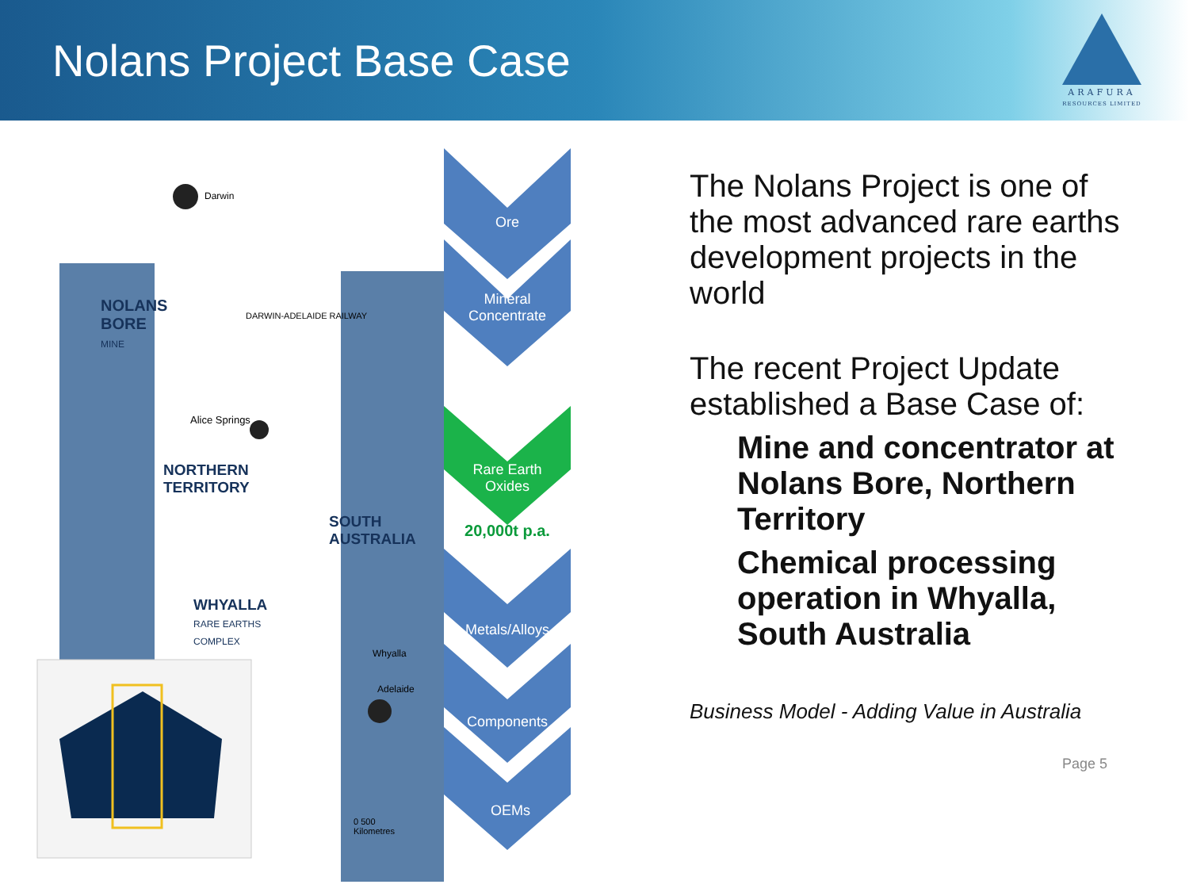Nolans Project Base Case
ARAFURA
RESOURCES LIMITED
Darwin
NOLANS
BORE
MINE
Alice Springs
NORTHERN
TERRITORY
SOUTH
AUSTRALIA
WHYALLA
RARE EARTHS
COMPLEX
Whyalla
Adelaide
DARWIN-ADELAIDE RAILWAY
0 500
Kilometres
Ore
Mineral Concentrate
Rare Earth Oxides
20,000t p.a.
Metals/Alloys
Components
OEMs
The Nolans Project is one of the most advanced rare earths development projects in the world
The recent Project Update established a Base Case of:
Mine and concentrator at Nolans Bore, Northern Territory
Chemical processing operation in Whyalla, South Australia
Business Model - Adding Value in Australia
Page 5